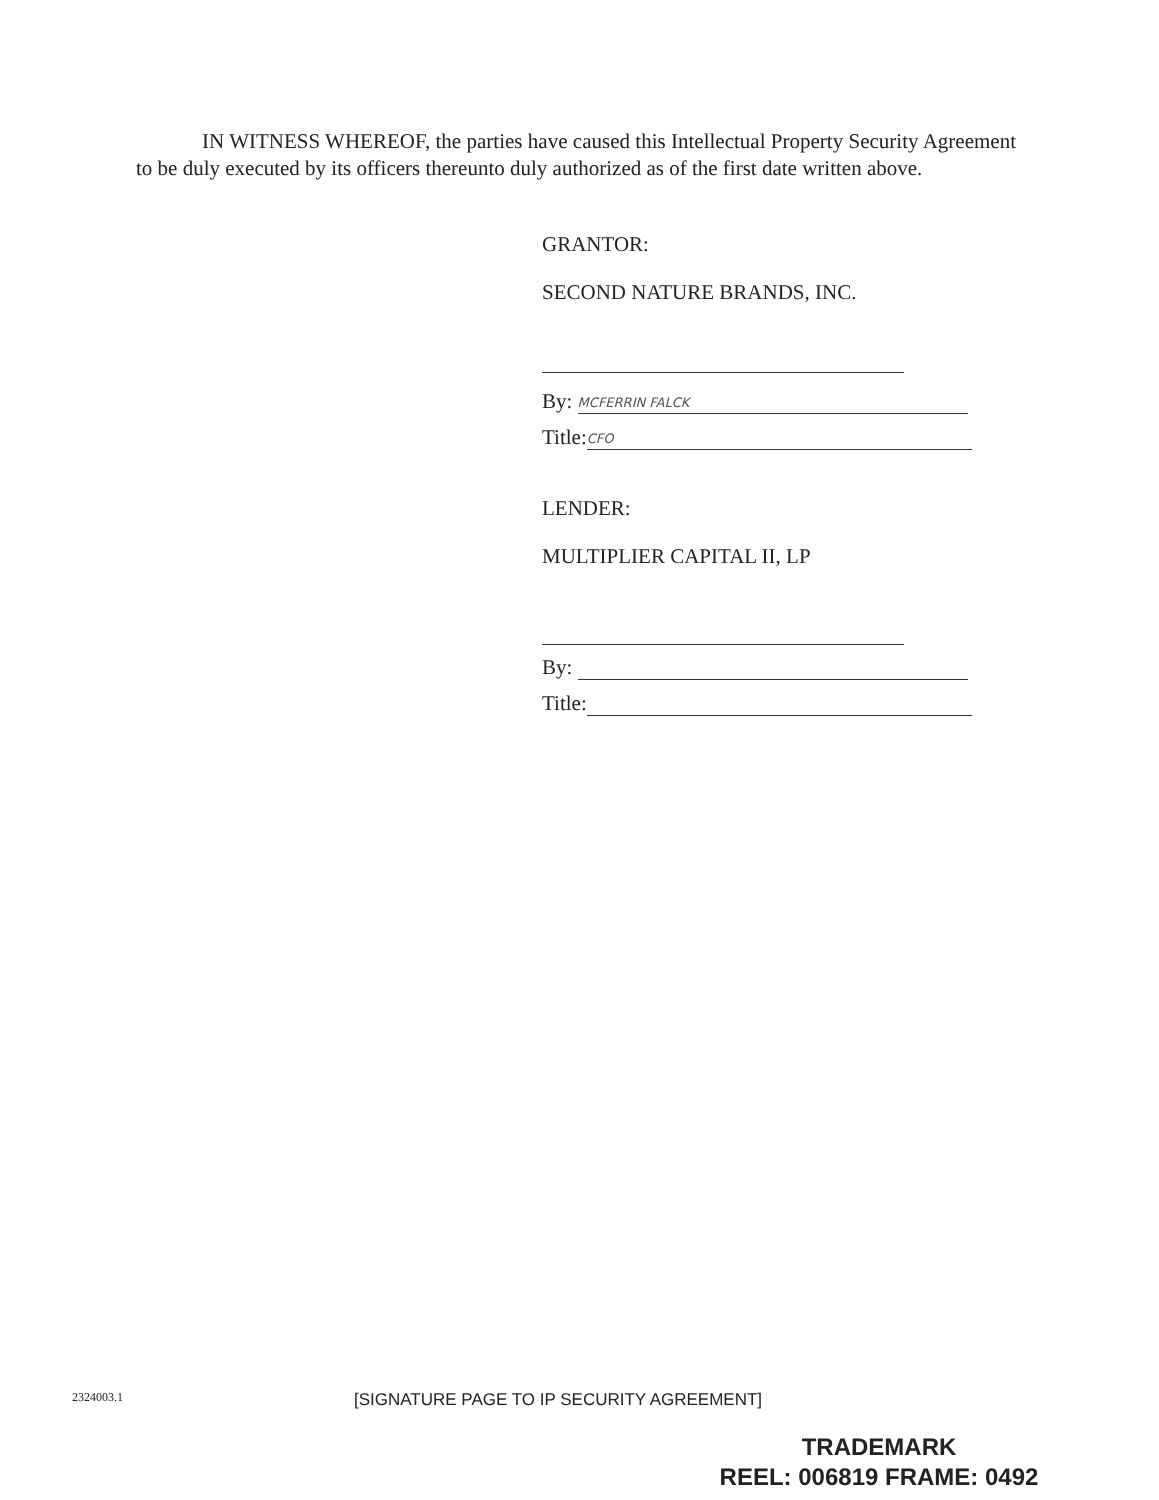IN WITNESS WHEREOF, the parties have caused this Intellectual Property Security Agreement to be duly executed by its officers thereunto duly authorized as of the first date written above.
GRANTOR:
SECOND NATURE BRANDS, INC.
By: MCFERRIN FALCK
Title: CFO
LENDER:
MULTIPLIER CAPITAL II, LP
By:
Title:
2324003.1
[SIGNATURE PAGE TO IP SECURITY AGREEMENT]
TRADEMARK
REEL: 006819 FRAME: 0492